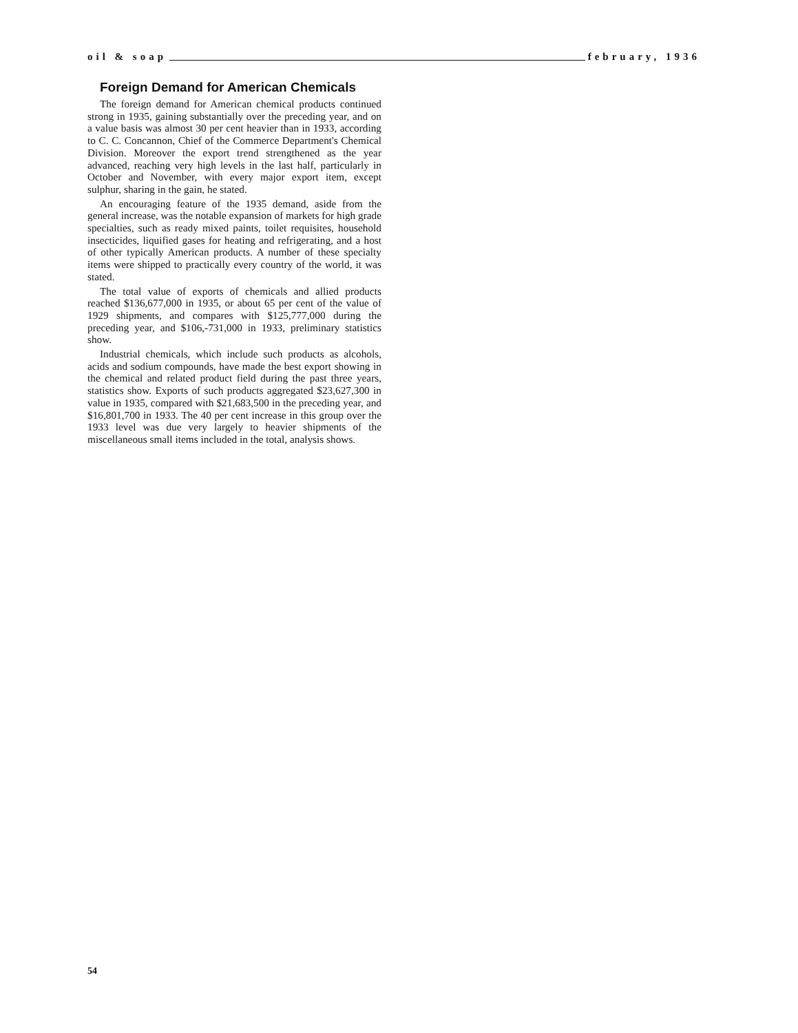oil & soap february, 1936
Foreign Demand for American Chemicals
The foreign demand for American chemical products continued strong in 1935, gaining substantially over the preceding year, and on a value basis was almost 30 per cent heavier than in 1933, according to C. C. Concannon, Chief of the Commerce Department's Chemical Division. Moreover the export trend strengthened as the year advanced, reaching very high levels in the last half, particularly in October and November, with every major export item, except sulphur, sharing in the gain, he stated.
An encouraging feature of the 1935 demand, aside from the general increase, was the notable expansion of markets for high grade specialties, such as ready mixed paints, toilet requisites, household insecticides, liquified gases for heating and refrigerating, and a host of other typically American products. A number of these specialty items were shipped to practically every country of the world, it was stated.
The total value of exports of chemicals and allied products reached $136,677,000 in 1935, or about 65 per cent of the value of 1929 shipments, and compares with $125,777,000 during the preceding year, and $106,-731,000 in 1933, preliminary statistics show.
Industrial chemicals, which include such products as alcohols, acids and sodium compounds, have made the best export showing in the chemical and related product field during the past three years, statistics show. Exports of such products aggregated $23,627,300 in value in 1935, compared with $21,683,500 in the preceding year, and $16,801,700 in 1933. The 40 per cent increase in this group over the 1933 level was due very largely to heavier shipments of the miscellaneous small items included in the total, analysis shows.
54